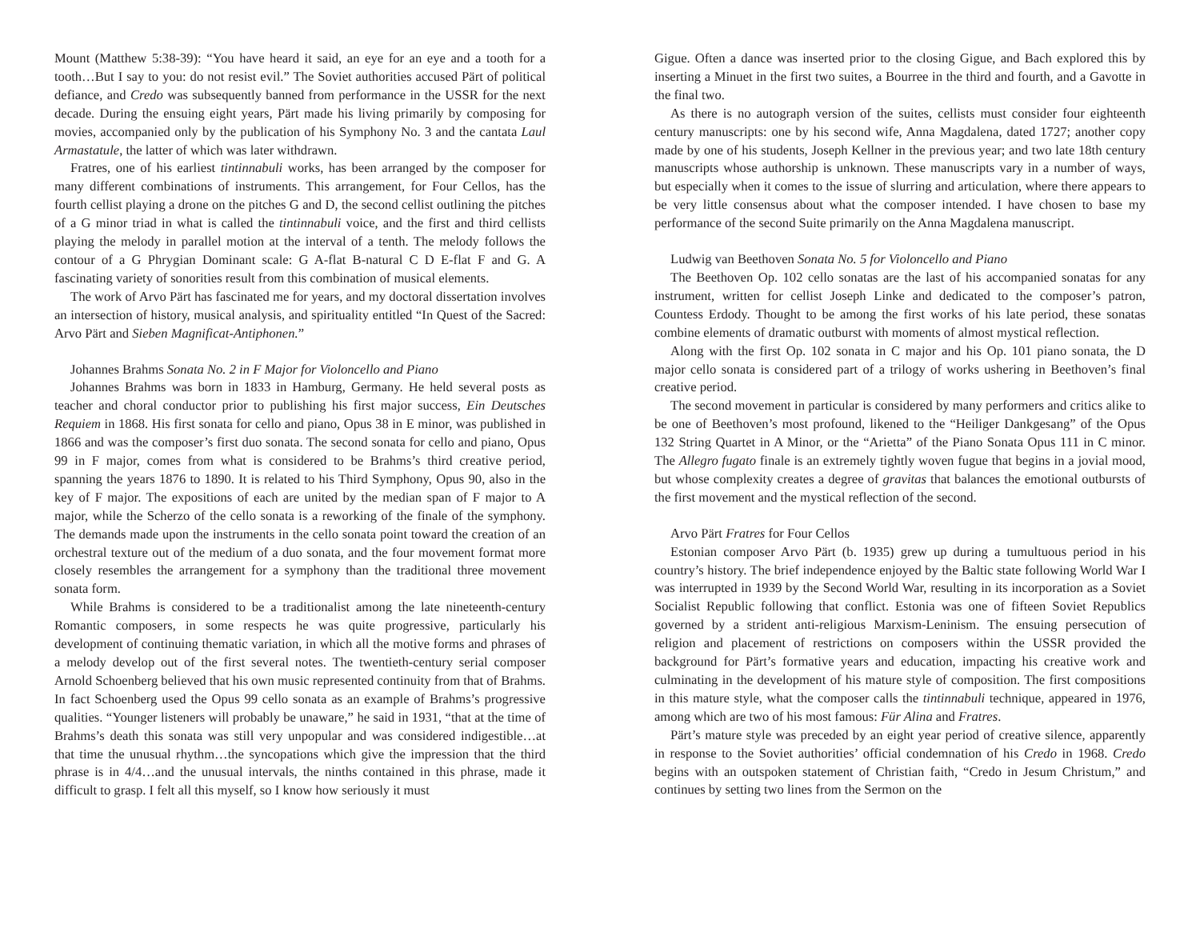Mount (Matthew 5:38-39): “You have heard it said, an eye for an eye and a tooth for a tooth…But I say to you: do not resist evil.” The Soviet authorities accused Pärt of political defiance, and Credo was subsequently banned from performance in the USSR for the next decade. During the ensuing eight years, Pärt made his living primarily by composing for movies, accompanied only by the publication of his Symphony No. 3 and the cantata Laul Armastatule, the latter of which was later withdrawn.
Fratres, one of his earliest tintinnabuli works, has been arranged by the composer for many different combinations of instruments. This arrangement, for Four Cellos, has the fourth cellist playing a drone on the pitches G and D, the second cellist outlining the pitches of a G minor triad in what is called the tintinnabuli voice, and the first and third cellists playing the melody in parallel motion at the interval of a tenth. The melody follows the contour of a G Phrygian Dominant scale: G A-flat B-natural C D E-flat F and G. A fascinating variety of sonorities result from this combination of musical elements.
The work of Arvo Pärt has fascinated me for years, and my doctoral dissertation involves an intersection of history, musical analysis, and spirituality entitled “In Quest of the Sacred: Arvo Pärt and Sieben Magnificat-Antiphonen.”
Johannes Brahms Sonata No. 2 in F Major for Violoncello and Piano
Johannes Brahms was born in 1833 in Hamburg, Germany. He held several posts as teacher and choral conductor prior to publishing his first major success, Ein Deutsches Requiem in 1868. His first sonata for cello and piano, Opus 38 in E minor, was published in 1866 and was the composer’s first duo sonata. The second sonata for cello and piano, Opus 99 in F major, comes from what is considered to be Brahms’s third creative period, spanning the years 1876 to 1890. It is related to his Third Symphony, Opus 90, also in the key of F major. The expositions of each are united by the median span of F major to A major, while the Scherzo of the cello sonata is a reworking of the finale of the symphony. The demands made upon the instruments in the cello sonata point toward the creation of an orchestral texture out of the medium of a duo sonata, and the four movement format more closely resembles the arrangement for a symphony than the traditional three movement sonata form.
While Brahms is considered to be a traditionalist among the late nineteenth-century Romantic composers, in some respects he was quite progressive, particularly his development of continuing thematic variation, in which all the motive forms and phrases of a melody develop out of the first several notes. The twentieth-century serial composer Arnold Schoenberg believed that his own music represented continuity from that of Brahms. In fact Schoenberg used the Opus 99 cello sonata as an example of Brahms’s progressive qualities. “Younger listeners will probably be unaware,” he said in 1931, “that at the time of Brahms’s death this sonata was still very unpopular and was considered indigestible…at that time the unusual rhythm…the syncopations which give the impression that the third phrase is in 4/4…and the unusual intervals, the ninths contained in this phrase, made it difficult to grasp. I felt all this myself, so I know how seriously it must
Gigue. Often a dance was inserted prior to the closing Gigue, and Bach explored this by inserting a Minuet in the first two suites, a Bourree in the third and fourth, and a Gavotte in the final two.
As there is no autograph version of the suites, cellists must consider four eighteenth century manuscripts: one by his second wife, Anna Magdalena, dated 1727; another copy made by one of his students, Joseph Kellner in the previous year; and two late 18th century manuscripts whose authorship is unknown. These manuscripts vary in a number of ways, but especially when it comes to the issue of slurring and articulation, where there appears to be very little consensus about what the composer intended. I have chosen to base my performance of the second Suite primarily on the Anna Magdalena manuscript.
Ludwig van Beethoven Sonata No. 5 for Violoncello and Piano
The Beethoven Op. 102 cello sonatas are the last of his accompanied sonatas for any instrument, written for cellist Joseph Linke and dedicated to the composer’s patron, Countess Erdody. Thought to be among the first works of his late period, these sonatas combine elements of dramatic outburst with moments of almost mystical reflection.
Along with the first Op. 102 sonata in C major and his Op. 101 piano sonata, the D major cello sonata is considered part of a trilogy of works ushering in Beethoven’s final creative period.
The second movement in particular is considered by many performers and critics alike to be one of Beethoven’s most profound, likened to the “Heiliger Dankgesang” of the Opus 132 String Quartet in A Minor, or the “Arietta” of the Piano Sonata Opus 111 in C minor. The Allegro fugato finale is an extremely tightly woven fugue that begins in a jovial mood, but whose complexity creates a degree of gravitas that balances the emotional outbursts of the first movement and the mystical reflection of the second.
Arvo Pärt Fratres for Four Cellos
Estonian composer Arvo Pärt (b. 1935) grew up during a tumultuous period in his country’s history. The brief independence enjoyed by the Baltic state following World War I was interrupted in 1939 by the Second World War, resulting in its incorporation as a Soviet Socialist Republic following that conflict. Estonia was one of fifteen Soviet Republics governed by a strident anti-religious Marxism-Leninism. The ensuing persecution of religion and placement of restrictions on composers within the USSR provided the background for Pärt’s formative years and education, impacting his creative work and culminating in the development of his mature style of composition. The first compositions in this mature style, what the composer calls the tintinnabuli technique, appeared in 1976, among which are two of his most famous: Für Alina and Fratres.
Pärt’s mature style was preceded by an eight year period of creative silence, apparently in response to the Soviet authorities’ official condemnation of his Credo in 1968. Credo begins with an outspoken statement of Christian faith, “Credo in Jesum Christum,” and continues by setting two lines from the Sermon on the